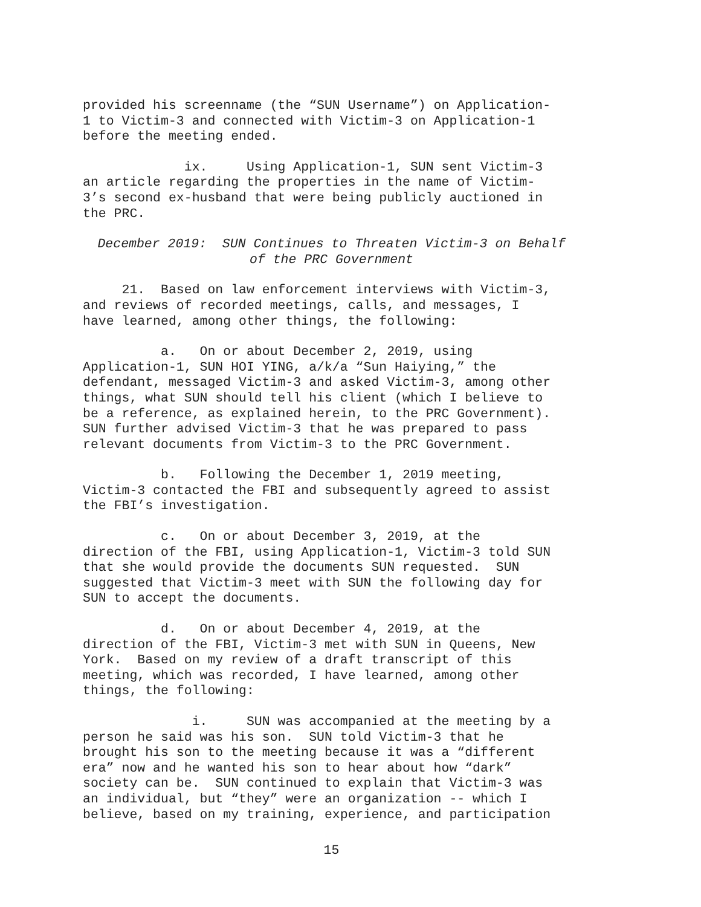provided his screenname (the “SUN Username”) on Application- 1 to Victim-3 and connected with Victim-3 on Application-1 before the meeting ended.
ix. Using Application-1, SUN sent Victim-3 an article regarding the properties in the name of Victim- 3’s second ex-husband that were being publicly auctioned in the PRC.
December 2019: SUN Continues to Threaten Victim-3 on Behalf of the PRC Government
21. Based on law enforcement interviews with Victim-3, and reviews of recorded meetings, calls, and messages, I have learned, among other things, the following:
a. On or about December 2, 2019, using Application-1, SUN HOI YING, a/k/a “Sun Haiying,” the defendant, messaged Victim-3 and asked Victim-3, among other things, what SUN should tell his client (which I believe to be a reference, as explained herein, to the PRC Government). SUN further advised Victim-3 that he was prepared to pass relevant documents from Victim-3 to the PRC Government.
b. Following the December 1, 2019 meeting, Victim-3 contacted the FBI and subsequently agreed to assist the FBI’s investigation.
c. On or about December 3, 2019, at the direction of the FBI, using Application-1, Victim-3 told SUN that she would provide the documents SUN requested. SUN suggested that Victim-3 meet with SUN the following day for SUN to accept the documents.
d. On or about December 4, 2019, at the direction of the FBI, Victim-3 met with SUN in Queens, New York. Based on my review of a draft transcript of this meeting, which was recorded, I have learned, among other things, the following:
i. SUN was accompanied at the meeting by a person he said was his son. SUN told Victim-3 that he brought his son to the meeting because it was a “different era” now and he wanted his son to hear about how “dark” society can be. SUN continued to explain that Victim-3 was an individual, but “they” were an organization -- which I believe, based on my training, experience, and participation
15